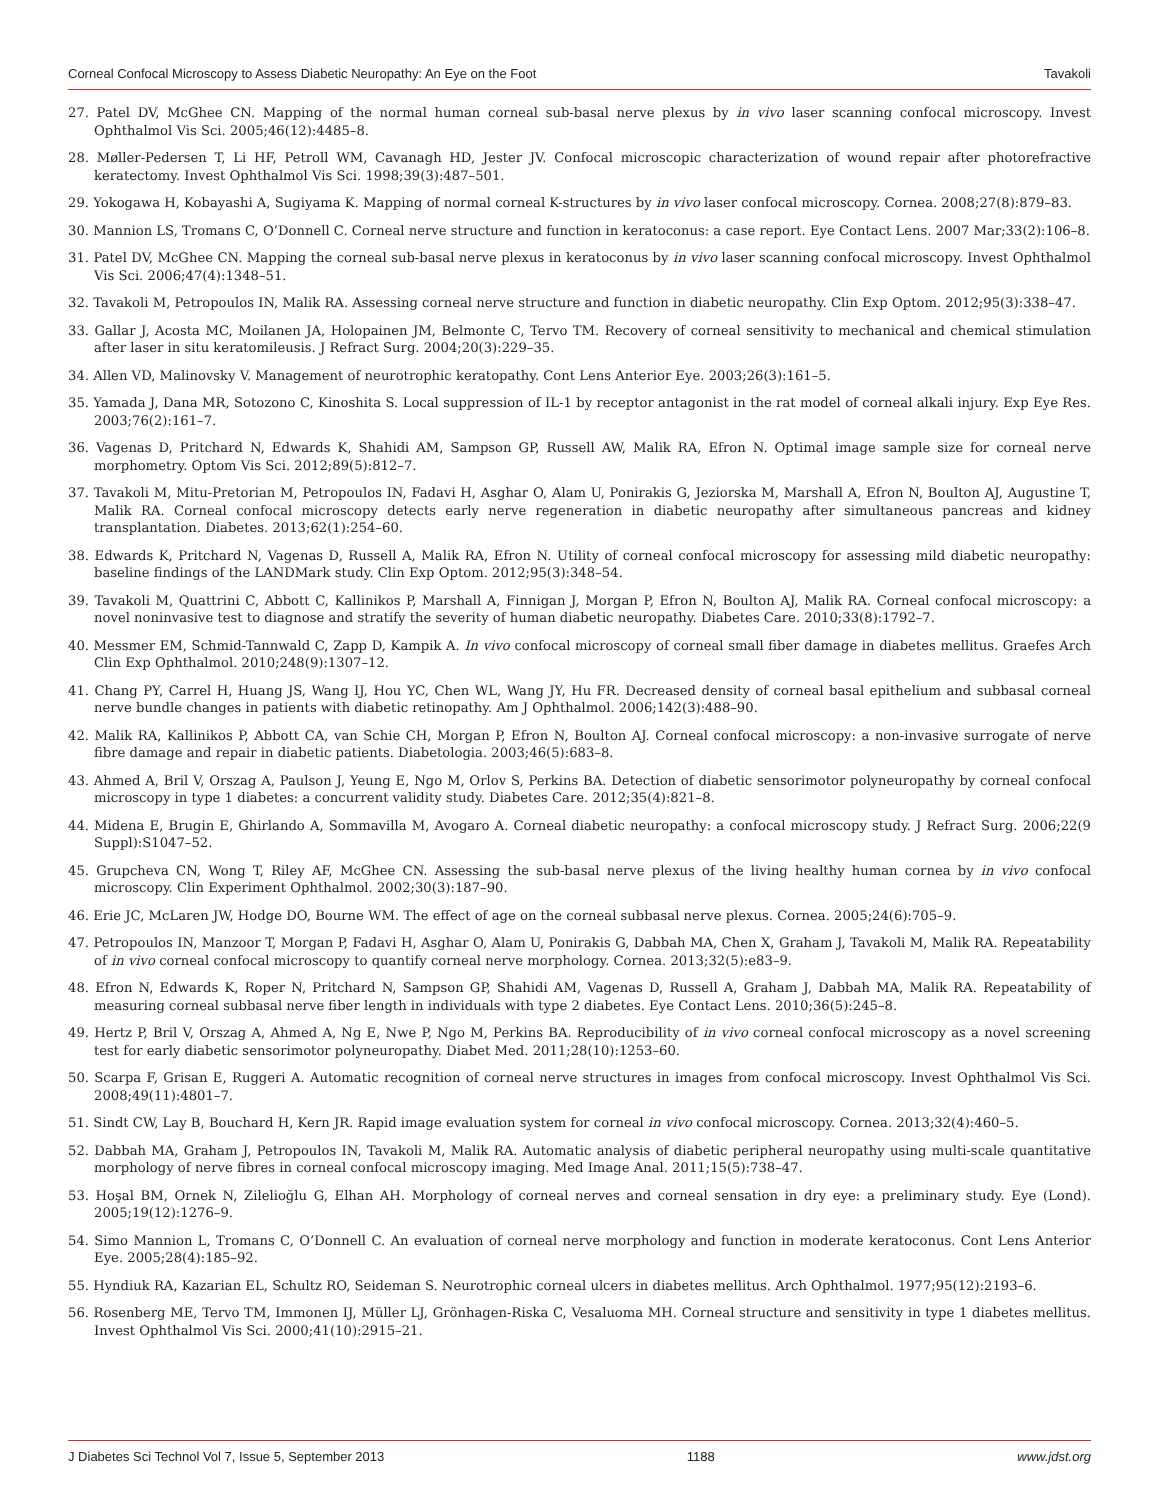Corneal Confocal Microscopy to Assess Diabetic Neuropathy: An Eye on the Foot Tavakoli
27. Patel DV, McGhee CN. Mapping of the normal human corneal sub-basal nerve plexus by in vivo laser scanning confocal microscopy. Invest Ophthalmol Vis Sci. 2005;46(12):4485–8.
28. Møller-Pedersen T, Li HF, Petroll WM, Cavanagh HD, Jester JV. Confocal microscopic characterization of wound repair after photorefractive keratectomy. Invest Ophthalmol Vis Sci. 1998;39(3):487–501.
29. Yokogawa H, Kobayashi A, Sugiyama K. Mapping of normal corneal K-structures by in vivo laser confocal microscopy. Cornea. 2008;27(8):879–83.
30. Mannion LS, Tromans C, O’Donnell C. Corneal nerve structure and function in keratoconus: a case report. Eye Contact Lens. 2007 Mar;33(2):106–8.
31. Patel DV, McGhee CN. Mapping the corneal sub-basal nerve plexus in keratoconus by in vivo laser scanning confocal microscopy. Invest Ophthalmol Vis Sci. 2006;47(4):1348–51.
32. Tavakoli M, Petropoulos IN, Malik RA. Assessing corneal nerve structure and function in diabetic neuropathy. Clin Exp Optom. 2012;95(3):338–47.
33. Gallar J, Acosta MC, Moilanen JA, Holopainen JM, Belmonte C, Tervo TM. Recovery of corneal sensitivity to mechanical and chemical stimulation after laser in situ keratomileusis. J Refract Surg. 2004;20(3):229–35.
34. Allen VD, Malinovsky V. Management of neurotrophic keratopathy. Cont Lens Anterior Eye. 2003;26(3):161–5.
35. Yamada J, Dana MR, Sotozono C, Kinoshita S. Local suppression of IL-1 by receptor antagonist in the rat model of corneal alkali injury. Exp Eye Res. 2003;76(2):161–7.
36. Vagenas D, Pritchard N, Edwards K, Shahidi AM, Sampson GP, Russell AW, Malik RA, Efron N. Optimal image sample size for corneal nerve morphometry. Optom Vis Sci. 2012;89(5):812–7.
37. Tavakoli M, Mitu-Pretorian M, Petropoulos IN, Fadavi H, Asghar O, Alam U, Ponirakis G, Jeziorska M, Marshall A, Efron N, Boulton AJ, Augustine T, Malik RA. Corneal confocal microscopy detects early nerve regeneration in diabetic neuropathy after simultaneous pancreas and kidney transplantation. Diabetes. 2013;62(1):254–60.
38. Edwards K, Pritchard N, Vagenas D, Russell A, Malik RA, Efron N. Utility of corneal confocal microscopy for assessing mild diabetic neuropathy: baseline findings of the LANDMark study. Clin Exp Optom. 2012;95(3):348–54.
39. Tavakoli M, Quattrini C, Abbott C, Kallinikos P, Marshall A, Finnigan J, Morgan P, Efron N, Boulton AJ, Malik RA. Corneal confocal microscopy: a novel noninvasive test to diagnose and stratify the severity of human diabetic neuropathy. Diabetes Care. 2010;33(8):1792–7.
40. Messmer EM, Schmid-Tannwald C, Zapp D, Kampik A. In vivo confocal microscopy of corneal small fiber damage in diabetes mellitus. Graefes Arch Clin Exp Ophthalmol. 2010;248(9):1307–12.
41. Chang PY, Carrel H, Huang JS, Wang IJ, Hou YC, Chen WL, Wang JY, Hu FR. Decreased density of corneal basal epithelium and subbasal corneal nerve bundle changes in patients with diabetic retinopathy. Am J Ophthalmol. 2006;142(3):488–90.
42. Malik RA, Kallinikos P, Abbott CA, van Schie CH, Morgan P, Efron N, Boulton AJ. Corneal confocal microscopy: a non-invasive surrogate of nerve fibre damage and repair in diabetic patients. Diabetologia. 2003;46(5):683–8.
43. Ahmed A, Bril V, Orszag A, Paulson J, Yeung E, Ngo M, Orlov S, Perkins BA. Detection of diabetic sensorimotor polyneuropathy by corneal confocal microscopy in type 1 diabetes: a concurrent validity study. Diabetes Care. 2012;35(4):821–8.
44. Midena E, Brugin E, Ghirlando A, Sommavilla M, Avogaro A. Corneal diabetic neuropathy: a confocal microscopy study. J Refract Surg. 2006;22(9 Suppl):S1047–52.
45. Grupcheva CN, Wong T, Riley AF, McGhee CN. Assessing the sub-basal nerve plexus of the living healthy human cornea by in vivo confocal microscopy. Clin Experiment Ophthalmol. 2002;30(3):187–90.
46. Erie JC, McLaren JW, Hodge DO, Bourne WM. The effect of age on the corneal subbasal nerve plexus. Cornea. 2005;24(6):705–9.
47. Petropoulos IN, Manzoor T, Morgan P, Fadavi H, Asghar O, Alam U, Ponirakis G, Dabbah MA, Chen X, Graham J, Tavakoli M, Malik RA. Repeatability of in vivo corneal confocal microscopy to quantify corneal nerve morphology. Cornea. 2013;32(5):e83–9.
48. Efron N, Edwards K, Roper N, Pritchard N, Sampson GP, Shahidi AM, Vagenas D, Russell A, Graham J, Dabbah MA, Malik RA. Repeatability of measuring corneal subbasal nerve fiber length in individuals with type 2 diabetes. Eye Contact Lens. 2010;36(5):245–8.
49. Hertz P, Bril V, Orszag A, Ahmed A, Ng E, Nwe P, Ngo M, Perkins BA. Reproducibility of in vivo corneal confocal microscopy as a novel screening test for early diabetic sensorimotor polyneuropathy. Diabet Med. 2011;28(10):1253–60.
50. Scarpa F, Grisan E, Ruggeri A. Automatic recognition of corneal nerve structures in images from confocal microscopy. Invest Ophthalmol Vis Sci. 2008;49(11):4801–7.
51. Sindt CW, Lay B, Bouchard H, Kern JR. Rapid image evaluation system for corneal in vivo confocal microscopy. Cornea. 2013;32(4):460–5.
52. Dabbah MA, Graham J, Petropoulos IN, Tavakoli M, Malik RA. Automatic analysis of diabetic peripheral neuropathy using multi-scale quantitative morphology of nerve fibres in corneal confocal microscopy imaging. Med Image Anal. 2011;15(5):738–47.
53. Hoşal BM, Ornek N, Zilelioğlu G, Elhan AH. Morphology of corneal nerves and corneal sensation in dry eye: a preliminary study. Eye (Lond). 2005;19(12):1276–9.
54. Simo Mannion L, Tromans C, O’Donnell C. An evaluation of corneal nerve morphology and function in moderate keratoconus. Cont Lens Anterior Eye. 2005;28(4):185–92.
55. Hyndiuk RA, Kazarian EL, Schultz RO, Seideman S. Neurotrophic corneal ulcers in diabetes mellitus. Arch Ophthalmol. 1977;95(12):2193–6.
56. Rosenberg ME, Tervo TM, Immonen IJ, Müller LJ, Grönhagen-Riska C, Vesaluoma MH. Corneal structure and sensitivity in type 1 diabetes mellitus. Invest Ophthalmol Vis Sci. 2000;41(10):2915–21.
J Diabetes Sci Technol Vol 7, Issue 5, September 2013 1188 www.jdst.org